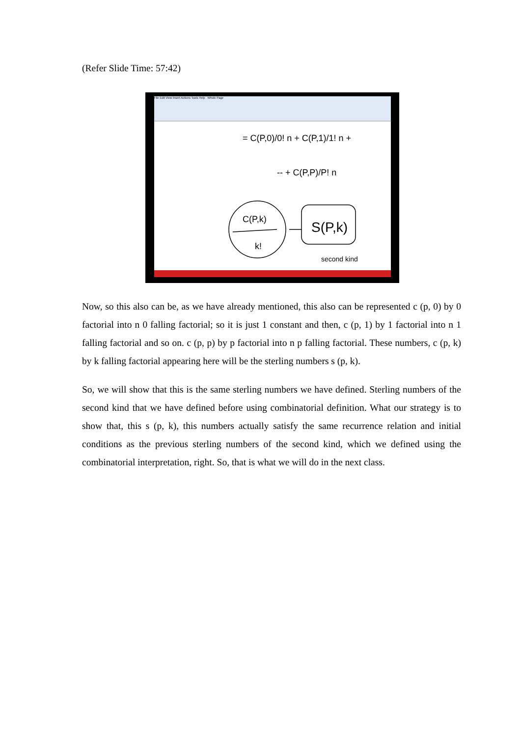(Refer Slide Time: 57:42)
File Edit View Insert Actions Tools Help Whole Page
C(P,k)
k!
S(P,k)
second kind
= C(P,0)/0! n + C(P,1)/1! n +
-- + C(P,P)/P! n
Now, so this also can be, as we have already mentioned, this also can be represented c (p, 0) by 0 factorial into n 0 falling factorial; so it is just 1 constant and then, c (p, 1) by 1 factorial into n 1 falling factorial and so on. c (p, p) by p factorial into n p falling factorial. These numbers, c (p, k) by k falling factorial appearing here will be the sterling numbers s (p, k).
So, we will show that this is the same sterling numbers we have defined. Sterling numbers of the second kind that we have defined before using combinatorial definition. What our strategy is to show that, this s (p, k), this numbers actually satisfy the same recurrence relation and initial conditions as the previous sterling numbers of the second kind, which we defined using the combinatorial interpretation, right. So, that is what we will do in the next class.